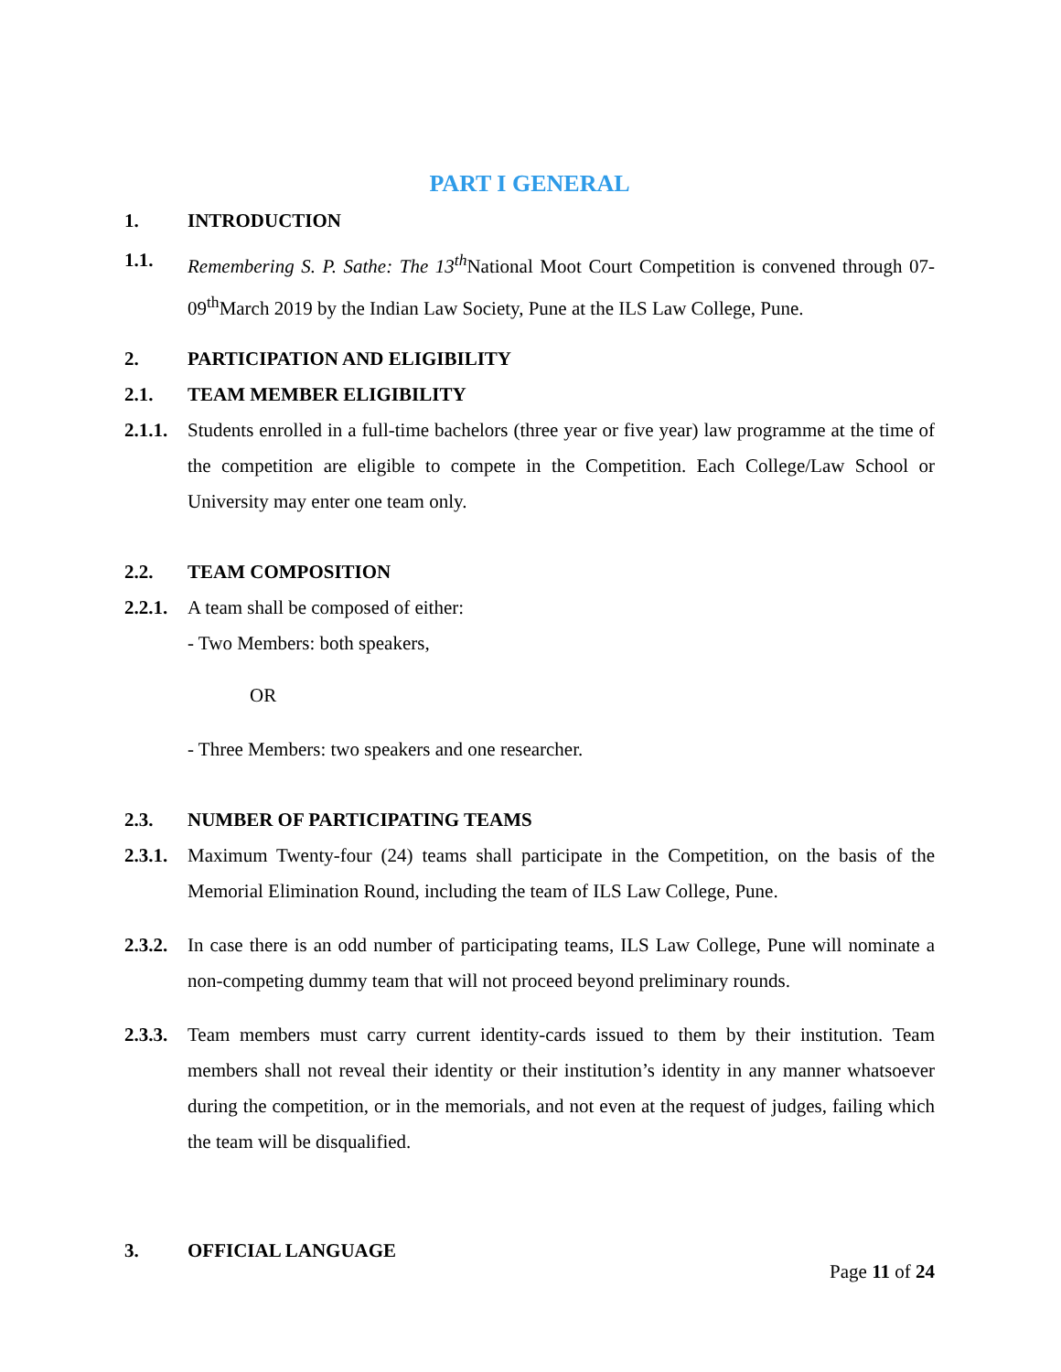PART I GENERAL
1. INTRODUCTION
1.1. Remembering S. P. Sathe: The 13<sup>th</sup> National Moot Court Competition is convened through 07-09<sup>th</sup>March 2019 by the Indian Law Society, Pune at the ILS Law College, Pune.
2. PARTICIPATION AND ELIGIBILITY
2.1. TEAM MEMBER ELIGIBILITY
2.1.1.
Students enrolled in a full-time bachelors (three year or five year) law programme at the time of the competition are eligible to compete in the Competition. Each College/Law School or University may enter one team only.
2.2. TEAM COMPOSITION
2.2.1.
A team shall be composed of either:
- Two Members: both speakers,
OR
- Three Members: two speakers and one researcher.
2.3. NUMBER OF PARTICIPATING TEAMS
2.3.1.
Maximum Twenty-four (24) teams shall participate in the Competition, on the basis of the Memorial Elimination Round, including the team of ILS Law College, Pune.
2.3.2.
In case there is an odd number of participating teams, ILS Law College, Pune will nominate a non-competing dummy team that will not proceed beyond preliminary rounds.
2.3.3.
Team members must carry current identity-cards issued to them by their institution. Team members shall not reveal their identity or their institution’s identity in any manner whatsoever during the competition, or in the memorials, and not even at the request of judges, failing which the team will be disqualified.
3. OFFICIAL LANGUAGE
Page 11 of 24